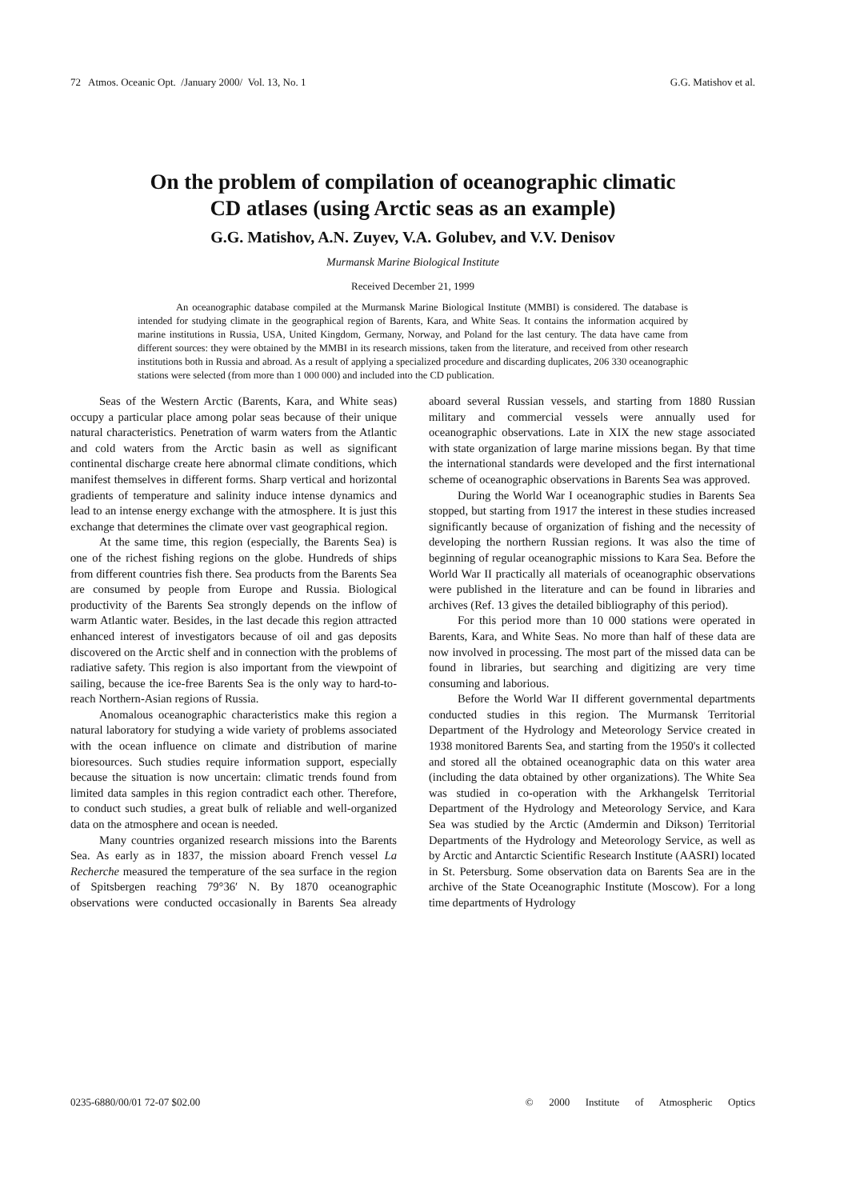72 Atmos. Oceanic Opt. /January 2000/ Vol. 13, No. 1 G.G. Matishov et al.
On the problem of compilation of oceanographic climatic
CD atlases (using Arctic seas as an example)
G.G. Matishov, A.N. Zuyev, V.A. Golubev, and V.V. Denisov
Murmansk Marine Biological Institute
Received December 21, 1999
An oceanographic database compiled at the Murmansk Marine Biological Institute (MMBI) is considered. The database is intended for studying climate in the geographical region of Barents, Kara, and White Seas. It contains the information acquired by marine institutions in Russia, USA, United Kingdom, Germany, Norway, and Poland for the last century. The data have came from different sources: they were obtained by the MMBI in its research missions, taken from the literature, and received from other research institutions both in Russia and abroad. As a result of applying a specialized procedure and discarding duplicates, 206 330 oceanographic stations were selected (from more than 1 000 000) and included into the CD publication.
Seas of the Western Arctic (Barents, Kara, and White seas) occupy a particular place among polar seas because of their unique natural characteristics. Penetration of warm waters from the Atlantic and cold waters from the Arctic basin as well as significant continental discharge create here abnormal climate conditions, which manifest themselves in different forms. Sharp vertical and horizontal gradients of temperature and salinity induce intense dynamics and lead to an intense energy exchange with the atmosphere. It is just this exchange that determines the climate over vast geographical region.
At the same time, this region (especially, the Barents Sea) is one of the richest fishing regions on the globe. Hundreds of ships from different countries fish there. Sea products from the Barents Sea are consumed by people from Europe and Russia. Biological productivity of the Barents Sea strongly depends on the inflow of warm Atlantic water. Besides, in the last decade this region attracted enhanced interest of investigators because of oil and gas deposits discovered on the Arctic shelf and in connection with the problems of radiative safety. This region is also important from the viewpoint of sailing, because the ice-free Barents Sea is the only way to hard-to-reach Northern-Asian regions of Russia.
Anomalous oceanographic characteristics make this region a natural laboratory for studying a wide variety of problems associated with the ocean influence on climate and distribution of marine bioresources. Such studies require information support, especially because the situation is now uncertain: climatic trends found from limited data samples in this region contradict each other. Therefore, to conduct such studies, a great bulk of reliable and well-organized data on the atmosphere and ocean is needed.
Many countries organized research missions into the Barents Sea. As early as in 1837, the mission aboard French vessel La Recherche measured the temperature of the sea surface in the region of Spitsbergen reaching 79°36′ N. By 1870 oceanographic observations were conducted occasionally in Barents Sea already aboard several Russian vessels, and starting from 1880 Russian military and commercial vessels were annually used for oceanographic observations. Late in XIX the new stage associated with state organization of large marine missions began. By that time the international standards were developed and the first international scheme of oceanographic observations in Barents Sea was approved.
During the World War I oceanographic studies in Barents Sea stopped, but starting from 1917 the interest in these studies increased significantly because of organization of fishing and the necessity of developing the northern Russian regions. It was also the time of beginning of regular oceanographic missions to Kara Sea. Before the World War II practically all materials of oceanographic observations were published in the literature and can be found in libraries and archives (Ref. 13 gives the detailed bibliography of this period).
For this period more than 10 000 stations were operated in Barents, Kara, and White Seas. No more than half of these data are now involved in processing. The most part of the missed data can be found in libraries, but searching and digitizing are very time consuming and laborious.
Before the World War II different governmental departments conducted studies in this region. The Murmansk Territorial Department of the Hydrology and Meteorology Service created in 1938 monitored Barents Sea, and starting from the 1950's it collected and stored all the obtained oceanographic data on this water area (including the data obtained by other organizations). The White Sea was studied in co-operation with the Arkhangelsk Territorial Department of the Hydrology and Meteorology Service, and Kara Sea was studied by the Arctic (Amdermin and Dikson) Territorial Departments of the Hydrology and Meteorology Service, as well as by Arctic and Antarctic Scientific Research Institute (AASRI) located in St. Petersburg. Some observation data on Barents Sea are in the archive of the State Oceanographic Institute (Moscow). For a long time departments of Hydrology
0235-6880/00/01 72-07 $02.00 © 2000 Institute of Atmospheric Optics